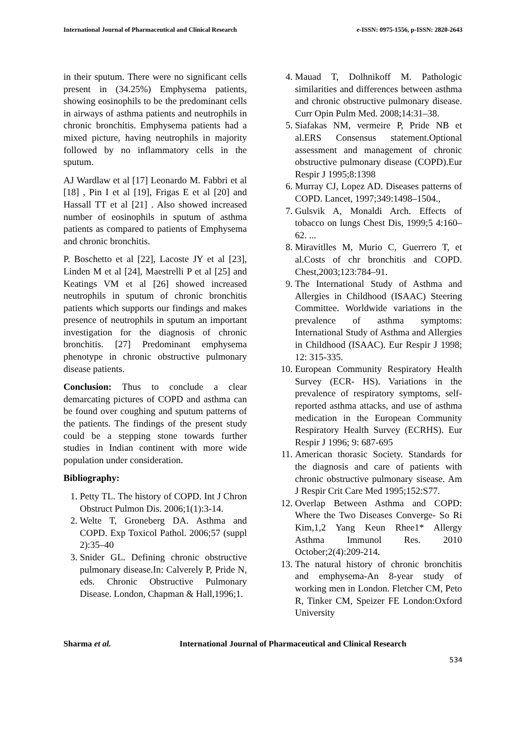International Journal of Pharmaceutical and Clinical Research e-ISSN: 0975-1556, p-ISSN: 2820-2643
in their sputum. There were no significant cells present in (34.25%) Emphysema patients, showing eosinophils to be the predominant cells in airways of asthma patients and neutrophils in chronic bronchitis. Emphysema patients had a mixed picture, having neutrophils in majority followed by no inflammatory cells in the sputum.
AJ Wardlaw et al [17] Leonardo M. Fabbri et al [18] , Pin I et al [19], Frigas E et al [20] and Hassall TT et al [21] . Also showed increased number of eosinophils in sputum of asthma patients as compared to patients of Emphysema and chronic bronchitis.
P. Boschetto et al [22], Lacoste JY et al [23], Linden M et al [24], Maestrelli P et al [25] and Keatings VM et al [26] showed increased neutrophils in sputum of chronic bronchitis patients which supports our findings and makes presence of neutrophils in sputum an important investigation for the diagnosis of chronic bronchitis. [27] Predominant emphysema phenotype in chronic obstructive pulmonary disease patients.
Conclusion: Thus to conclude a clear demarcating pictures of COPD and asthma can be found over coughing and sputum patterns of the patients. The findings of the present study could be a stepping stone towards further studies in Indian continent with more wide population under consideration.
Bibliography:
1. Petty TL. The history of COPD. Int J Chron Obstruct Pulmon Dis. 2006;1(1):3-14.
2. Welte T, Groneberg DA. Asthma and COPD. Exp Toxicol Pathol. 2006;57 (suppl 2):35–40
3. Snider GL. Defining chronic obstructive pulmonary disease.In: Calverely P, Pride N, eds. Chronic Obstructive Pulmonary Disease. London, Chapman & Hall,1996;1.
4. Mauad T, Dolhnikoff M. Pathologic similarities and differences between asthma and chronic obstructive pulmonary disease. Curr Opin Pulm Med. 2008;14:31–38.
5. Siafakas NM, vermeire P, Pride NB et al.ERS Consensus statement.Optional assessment and management of chronic obstructive pulmonary disease (COPD).Eur Respir J 1995;8:1398
6. Murray CJ, Lopez AD. Diseases patterns of COPD. Lancet, 1997;349:1498–1504.,
7. Gulsvik A, Monaldi Arch. Effects of tobacco on lungs Chest Dis, 1999;5 4:160–62. ...
8. Miravitlles M, Murio C, Guerrero T, et al.Costs of chr bronchitis and COPD. Chest,2003;123:784–91.
9. The International Study of Asthma and Allergies in Childhood (ISAAC) Steering Committee. Worldwide variations in the prevalence of asthma symptoms: International Study of Asthma and Allergies in Childhood (ISAAC). Eur Respir J 1998; 12: 315-335.
10. European Community Respiratory Health Survey (ECR- HS). Variations in the prevalence of respiratory symptoms, self-reported asthma attacks, and use of asthma medication in the European Community Respiratory Health Survey (ECRHS). Eur Respir J 1996; 9: 687-695
11. American thorasic Society. Standards for the diagnosis and care of patients with chronic obstructive pulmonary sisease. Am J Respir Crit Care Med 1995;152:S77.
12. Overlap Between Asthma and COPD: Where the Two Diseases Converge- So Ri Kim,1,2 Yang Keun Rhee1* Allergy Asthma Immunol Res. 2010 October;2(4):209-214.
13. The natural history of chronic bronchitis and emphysema-An 8-year study of working men in London. Fletcher CM, Peto R, Tinker CM, Speizer FE London:Oxford University
Sharma et al. International Journal of Pharmaceutical and Clinical Research
534